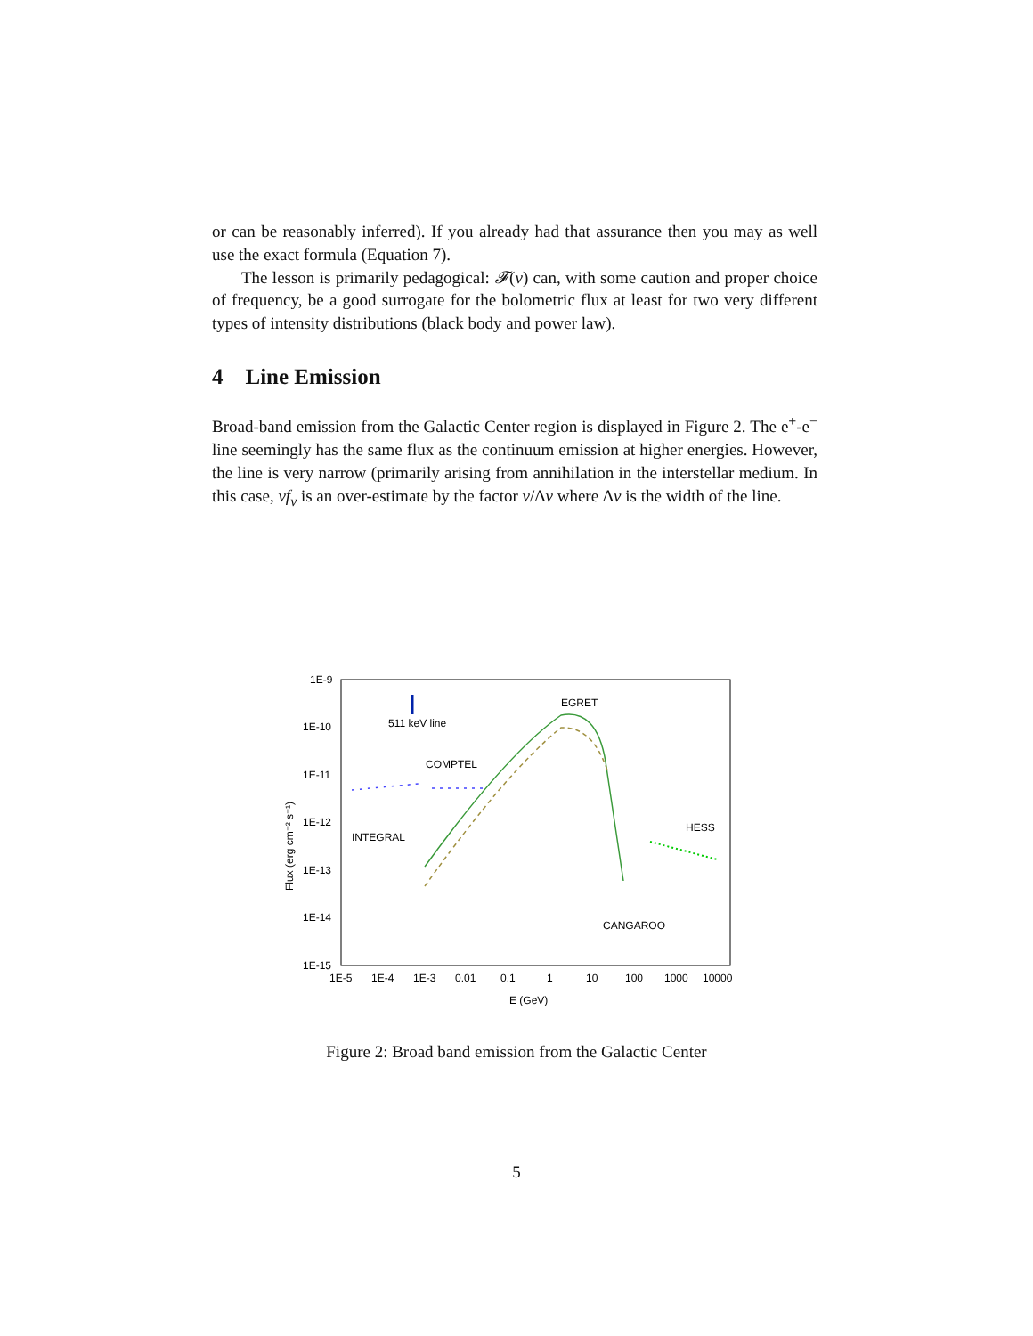or can be reasonably inferred). If you already had that assurance then you may as well use the exact formula (Equation 7).
The lesson is primarily pedagogical: 𝓕(ν) can, with some caution and proper choice of frequency, be a good surrogate for the bolometric flux at least for two very different types of intensity distributions (black body and power law).
4 Line Emission
Broad-band emission from the Galactic Center region is displayed in Figure 2. The e<sup>+</sup>-e<sup>−</sup> line seemingly has the same flux as the continuum emission at higher energies. However, the line is very narrow (primarily arising from annihilation in the interstellar medium. In this case, νf<sub>ν</sub> is an over-estimate by the factor ν/Δν where Δν is the width of the line.
1E-9
1E-10
1E-11
1E-12
1E-13
1E-14
1E-15
1E-5
1E-4
1E-3
0.01
0.1
1
10
100
1000
10000
E (GeV)
Flux (erg cm⁻² s⁻¹)
511 keV line
COMPTEL
EGRET
INTEGRAL
HESS
CANGAROO
Figure 2: Broad band emission from the Galactic Center
5